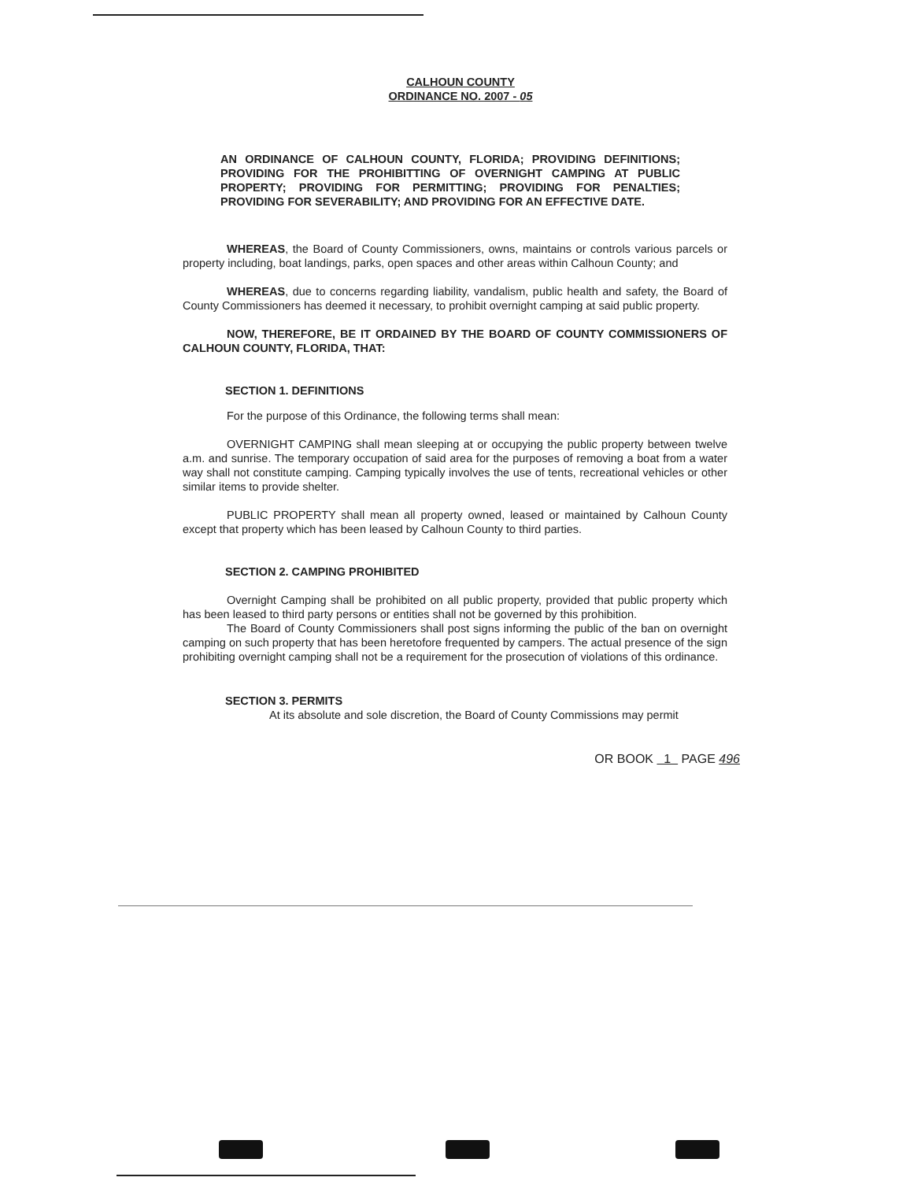CALHOUN COUNTY
ORDINANCE NO. 2007 - 05
AN ORDINANCE OF CALHOUN COUNTY, FLORIDA; PROVIDING DEFINITIONS; PROVIDING FOR THE PROHIBITTING OF OVERNIGHT CAMPING AT PUBLIC PROPERTY; PROVIDING FOR PERMITTING; PROVIDING FOR PENALTIES; PROVIDING FOR SEVERABILITY; AND PROVIDING FOR AN EFFECTIVE DATE.
WHEREAS, the Board of County Commissioners, owns, maintains or controls various parcels or property including, boat landings, parks, open spaces and other areas within Calhoun County; and
WHEREAS, due to concerns regarding liability, vandalism, public health and safety, the Board of County Commissioners has deemed it necessary, to prohibit overnight camping at said public property.
NOW, THEREFORE, BE IT ORDAINED BY THE BOARD OF COUNTY COMMISSIONERS OF CALHOUN COUNTY, FLORIDA, THAT:
SECTION 1. DEFINITIONS
For the purpose of this Ordinance, the following terms shall mean:
OVERNIGHT CAMPING shall mean sleeping at or occupying the public property between twelve a.m. and sunrise. The temporary occupation of said area for the purposes of removing a boat from a water way shall not constitute camping. Camping typically involves the use of tents, recreational vehicles or other similar items to provide shelter.
PUBLIC PROPERTY shall mean all property owned, leased or maintained by Calhoun County except that property which has been leased by Calhoun County to third parties.
SECTION 2. CAMPING PROHIBITED
Overnight Camping shall be prohibited on all public property, provided that public property which has been leased to third party persons or entities shall not be governed by this prohibition.
The Board of County Commissioners shall post signs informing the public of the ban on overnight camping on such property that has been heretofore frequented by campers. The actual presence of the sign prohibiting overnight camping shall not be a requirement for the prosecution of violations of this ordinance.
SECTION 3. PERMITS
At its absolute and sole discretion, the Board of County Commissions may permit
OR BOOK 1 PAGE 496